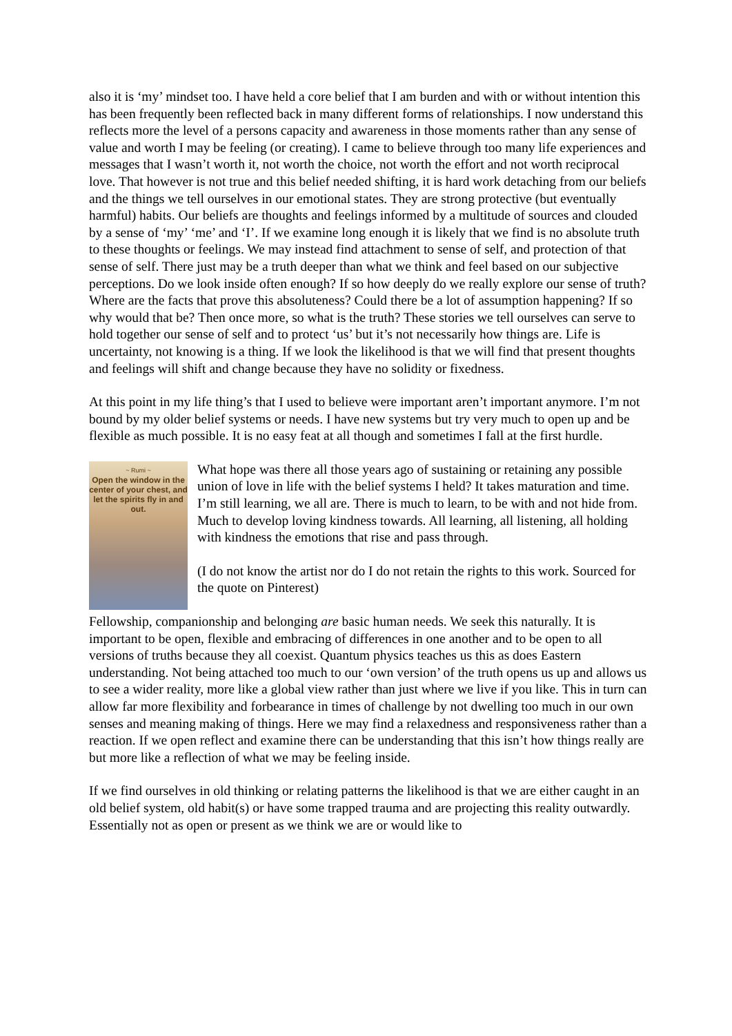also it is ‘my’ mindset too. I have held a core belief that I am burden and with or without intention this has been frequently been reflected back in many different forms of relationships. I now understand this reflects more the level of a persons capacity and awareness in those moments rather than any sense of value and worth I may be feeling (or creating). I came to believe through too many life experiences and messages that I wasn’t worth it, not worth the choice, not worth the effort and not worth reciprocal love. That however is not true and this belief needed shifting, it is hard work detaching from our beliefs and the things we tell ourselves in our emotional states. They are strong protective (but eventually harmful) habits. Our beliefs are thoughts and feelings informed by a multitude of sources and clouded by a sense of ‘my’ ‘me’ and ‘I’. If we examine long enough it is likely that we find is no absolute truth to these thoughts or feelings. We may instead find attachment to sense of self, and protection of that sense of self. There just may be a truth deeper than what we think and feel based on our subjective perceptions. Do we look inside often enough? If so how deeply do we really explore our sense of truth? Where are the facts that prove this absoluteness? Could there be a lot of assumption happening? If so why would that be? Then once more, so what is the truth? These stories we tell ourselves can serve to hold together our sense of self and to protect ‘us’ but it’s not necessarily how things are. Life is uncertainty, not knowing is a thing. If we look the likelihood is that we will find that present thoughts and feelings will shift and change because they have no solidity or fixedness.
At this point in my life thing’s that I used to believe were important aren’t important anymore. I’m not bound by my older belief systems or needs. I have new systems but try very much to open up and be flexible as much possible. It is no easy feat at all though and sometimes I fall at the first hurdle.
~ Rumi ~
Open the window in the center of your chest, and let the spirits fly in and out.
What hope was there all those years ago of sustaining or retaining any possible union of love in life with the belief systems I held? It takes maturation and time. I’m still learning, we all are. There is much to learn, to be with and not hide from. Much to develop loving kindness towards. All learning, all listening, all holding with kindness the emotions that rise and pass through.
(I do not know the artist nor do I do not retain the rights to this work. Sourced for the quote on Pinterest)
Fellowship, companionship and belonging are basic human needs. We seek this naturally. It is important to be open, flexible and embracing of differences in one another and to be open to all versions of truths because they all coexist. Quantum physics teaches us this as does Eastern understanding. Not being attached too much to our ‘own version’ of the truth opens us up and allows us to see a wider reality, more like a global view rather than just where we live if you like. This in turn can allow far more flexibility and forbearance in times of challenge by not dwelling too much in our own senses and meaning making of things. Here we may find a relaxedness and responsiveness rather than a reaction. If we open reflect and examine there can be understanding that this isn’t how things really are but more like a reflection of what we may be feeling inside.
If we find ourselves in old thinking or relating patterns the likelihood is that we are either caught in an old belief system, old habit(s) or have some trapped trauma and are projecting this reality outwardly. Essentially not as open or present as we think we are or would like to